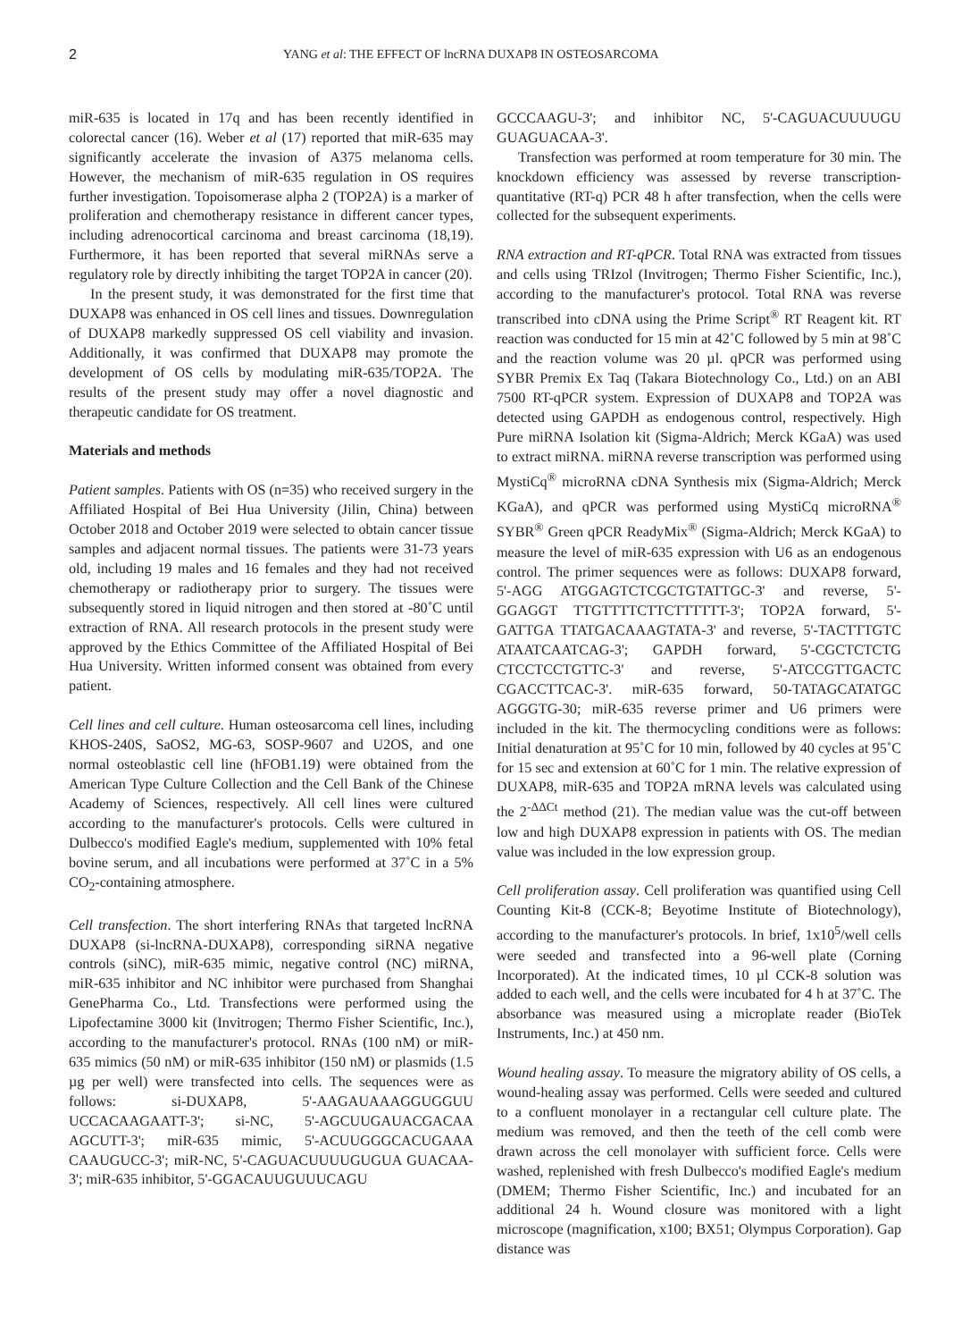2 YANG et al: THE EFFECT OF lncRNA DUXAP8 IN OSTEOSARCOMA
miR-635 is located in 17q and has been recently identified in colorectal cancer (16). Weber et al (17) reported that miR-635 may significantly accelerate the invasion of A375 melanoma cells. However, the mechanism of miR-635 regulation in OS requires further investigation. Topoisomerase alpha 2 (TOP2A) is a marker of proliferation and chemotherapy resistance in different cancer types, including adrenocortical carcinoma and breast carcinoma (18,19). Furthermore, it has been reported that several miRNAs serve a regulatory role by directly inhibiting the target TOP2A in cancer (20).
In the present study, it was demonstrated for the first time that DUXAP8 was enhanced in OS cell lines and tissues. Downregulation of DUXAP8 markedly suppressed OS cell viability and invasion. Additionally, it was confirmed that DUXAP8 may promote the development of OS cells by modulating miR-635/TOP2A. The results of the present study may offer a novel diagnostic and therapeutic candidate for OS treatment.
Materials and methods
Patient samples. Patients with OS (n=35) who received surgery in the Affiliated Hospital of Bei Hua University (Jilin, China) between October 2018 and October 2019 were selected to obtain cancer tissue samples and adjacent normal tissues. The patients were 31-73 years old, including 19 males and 16 females and they had not received chemotherapy or radiotherapy prior to surgery. The tissues were subsequently stored in liquid nitrogen and then stored at -80˚C until extraction of RNA. All research protocols in the present study were approved by the Ethics Committee of the Affiliated Hospital of Bei Hua University. Written informed consent was obtained from every patient.
Cell lines and cell culture. Human osteosarcoma cell lines, including KHOS-240S, SaOS2, MG-63, SOSP-9607 and U2OS, and one normal osteoblastic cell line (hFOB1.19) were obtained from the American Type Culture Collection and the Cell Bank of the Chinese Academy of Sciences, respectively. All cell lines were cultured according to the manufacturer's protocols. Cells were cultured in Dulbecco's modified Eagle's medium, supplemented with 10% fetal bovine serum, and all incubations were performed at 37˚C in a 5% CO<sub>2</sub>-containing atmosphere.
Cell transfection. The short interfering RNAs that targeted lncRNA DUXAP8 (si-lncRNA-DUXAP8), corresponding siRNA negative controls (siNC), miR-635 mimic, negative control (NC) miRNA, miR-635 inhibitor and NC inhibitor were purchased from Shanghai GenePharma Co., Ltd. Transfections were performed using the Lipofectamine 3000 kit (Invitrogen; Thermo Fisher Scientific, Inc.), according to the manufacturer's protocol. RNAs (100 nM) or miR-635 mimics (50 nM) or miR-635 inhibitor (150 nM) or plasmids (1.5 µg per well) were transfected into cells. The sequences were as follows: si-DUXAP8, 5'-AAGAUAAAGGUGGUU UCCACAAGAATT-3'; si-NC, 5'-AGCUUGAUACGACAA AGCUTT-3'; miR-635 mimic, 5'-ACUUGGGCACUGAAA CAAUGUCC-3'; miR-NC, 5'-CAGUACUUUUGUGUA GUACAA-3'; miR-635 inhibitor, 5'-GGACAUUGUUUCAGU
GCCCAAGU-3'; and inhibitor NC, 5'-CAGUACUUUUGU GUAGUACAA-3'.
Transfection was performed at room temperature for 30 min. The knockdown efficiency was assessed by reverse transcription-quantitative (RT-q) PCR 48 h after transfection, when the cells were collected for the subsequent experiments.
RNA extraction and RT-qPCR. Total RNA was extracted from tissues and cells using TRIzol (Invitrogen; Thermo Fisher Scientific, Inc.), according to the manufacturer's protocol. Total RNA was reverse transcribed into cDNA using the Prime Script<sup>®</sup> RT Reagent kit. RT reaction was conducted for 15 min at 42˚C followed by 5 min at 98˚C and the reaction volume was 20 µl. qPCR was performed using SYBR Premix Ex Taq (Takara Biotechnology Co., Ltd.) on an ABI 7500 RT-qPCR system. Expression of DUXAP8 and TOP2A was detected using GAPDH as endogenous control, respectively. High Pure miRNA Isolation kit (Sigma-Aldrich; Merck KGaA) was used to extract miRNA. miRNA reverse transcription was performed using MystiCq<sup>®</sup> microRNA cDNA Synthesis mix (Sigma-Aldrich; Merck KGaA), and qPCR was performed using MystiCq microRNA<sup>®</sup> SYBR<sup>®</sup> Green qPCR ReadyMix<sup>®</sup> (Sigma-Aldrich; Merck KGaA) to measure the level of miR-635 expression with U6 as an endogenous control. The primer sequences were as follows: DUXAP8 forward, 5'-AGG ATGGAGTCTCGCTGTATTGC-3' and reverse, 5'-GGAGGT TTGTTTTCTTCTTTTTT-3'; TOP2A forward, 5'-GATTGA TTATGACAAAGTATA-3' and reverse, 5'-TACTTTGTC ATAATCAATCAG-3'; GAPDH forward, 5'-CGCTCTCTG CTCCTCCTGTTC-3' and reverse, 5'-ATCCGTTGACTC CGACCTTCAC-3'. miR-635 forward, 50-TATAGCATATGC AGGGTG-30; miR-635 reverse primer and U6 primers were included in the kit. The thermocycling conditions were as follows: Initial denaturation at 95˚C for 10 min, followed by 40 cycles at 95˚C for 15 sec and extension at 60˚C for 1 min. The relative expression of DUXAP8, miR-635 and TOP2A mRNA levels was calculated using the 2<sup>-ΔΔCt</sup> method (21). The median value was the cut-off between low and high DUXAP8 expression in patients with OS. The median value was included in the low expression group.
Cell proliferation assay. Cell proliferation was quantified using Cell Counting Kit-8 (CCK-8; Beyotime Institute of Biotechnology), according to the manufacturer's protocols. In brief, 1x10<sup>5</sup>/well cells were seeded and transfected into a 96-well plate (Corning Incorporated). At the indicated times, 10 µl CCK-8 solution was added to each well, and the cells were incubated for 4 h at 37˚C. The absorbance was measured using a microplate reader (BioTek Instruments, Inc.) at 450 nm.
Wound healing assay. To measure the migratory ability of OS cells, a wound-healing assay was performed. Cells were seeded and cultured to a confluent monolayer in a rectangular cell culture plate. The medium was removed, and then the teeth of the cell comb were drawn across the cell monolayer with sufficient force. Cells were washed, replenished with fresh Dulbecco's modified Eagle's medium (DMEM; Thermo Fisher Scientific, Inc.) and incubated for an additional 24 h. Wound closure was monitored with a light microscope (magnification, x100; BX51; Olympus Corporation). Gap distance was